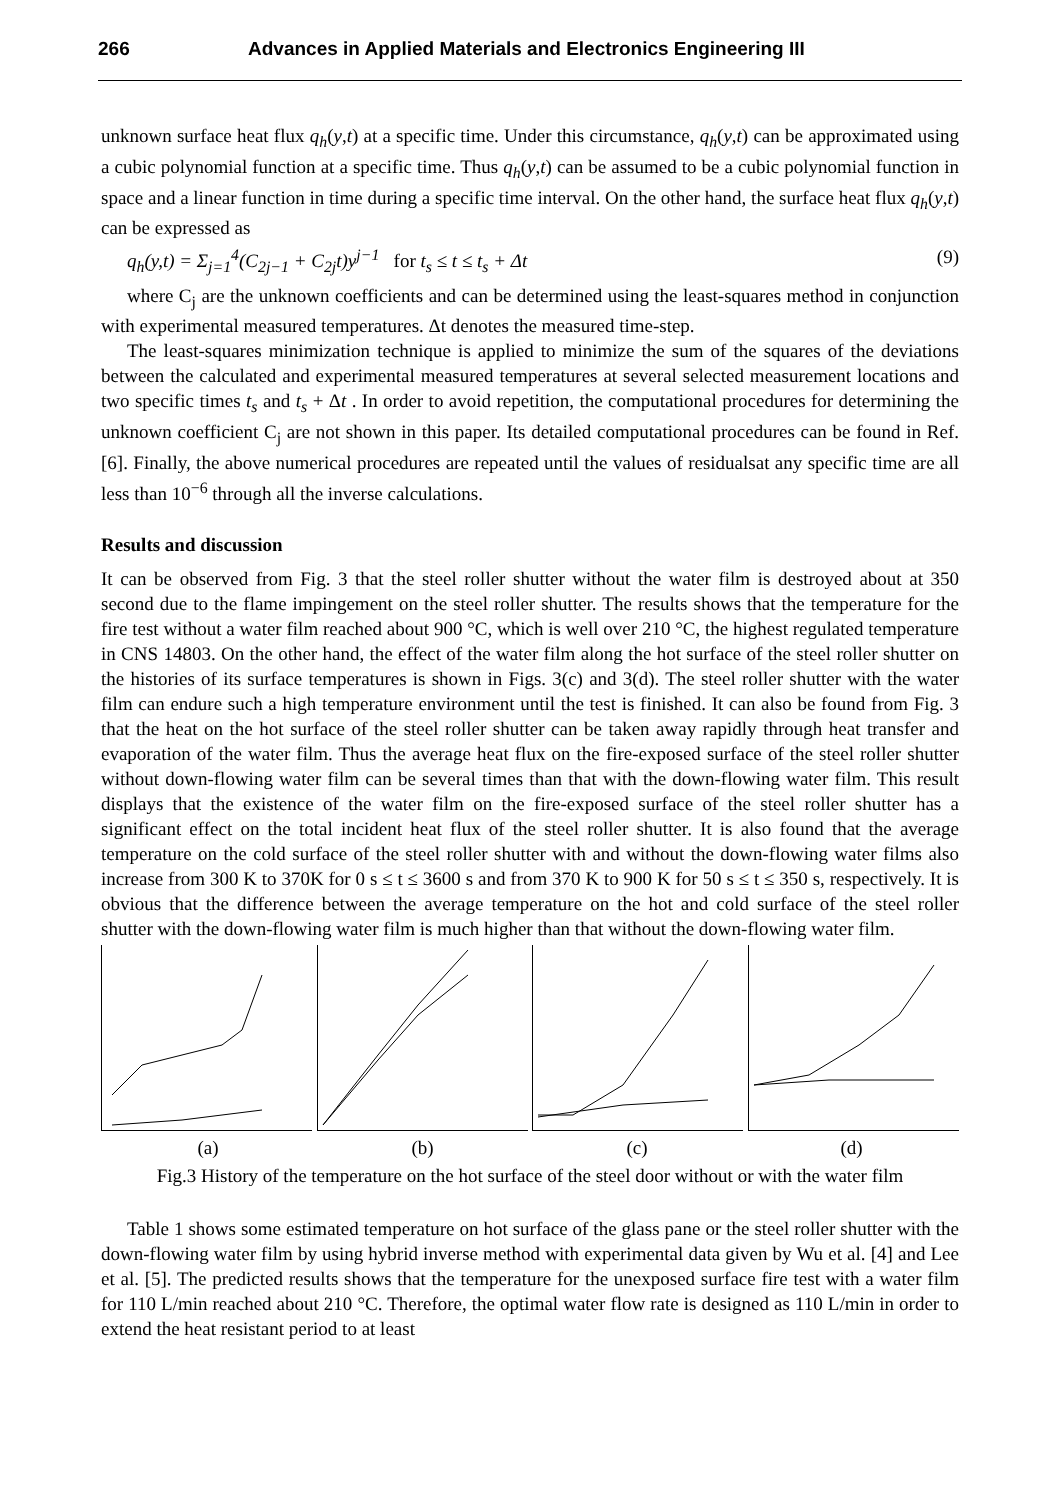266 Advances in Applied Materials and Electronics Engineering III
unknown surface heat flux q<sub>h</sub>(y,t) at a specific time. Under this circumstance, q<sub>h</sub>(y,t) can be approximated using a cubic polynomial function at a specific time. Thus q<sub>h</sub>(y,t) can be assumed to be a cubic polynomial function in space and a linear function in time during a specific time interval. On the other hand, the surface heat flux q<sub>h</sub>(y,t) can be expressed as
q<sub>h</sub>(y,t) = Σ<sub>j=1</sub><sup>4</sup>(C<sub>2j−1</sub> + C<sub>2j</sub>t)y<sup>j−1</sup> for t<sub>s</sub> ≤ t ≤ t<sub>s</sub> + Δt (9)
where C<sub>j</sub> are the unknown coefficients and can be determined using the least-squares method in conjunction with experimental measured temperatures. Δt denotes the measured time-step.
The least-squares minimization technique is applied to minimize the sum of the squares of the deviations between the calculated and experimental measured temperatures at several selected measurement locations and two specific times t<sub>s</sub> and t<sub>s</sub> + Δt . In order to avoid repetition, the computational procedures for determining the unknown coefficient C<sub>j</sub> are not shown in this paper. Its detailed computational procedures can be found in Ref. [6]. Finally, the above numerical procedures are repeated until the values of residualsat any specific time are all less than 10<sup>−6</sup> through all the inverse calculations.
Results and discussion
It can be observed from Fig. 3 that the steel roller shutter without the water film is destroyed about at 350 second due to the flame impingement on the steel roller shutter. The results shows that the temperature for the fire test without a water film reached about 900 °C, which is well over 210 °C, the highest regulated temperature in CNS 14803. On the other hand, the effect of the water film along the hot surface of the steel roller shutter on the histories of its surface temperatures is shown in Figs. 3(c) and 3(d). The steel roller shutter with the water film can endure such a high temperature environment until the test is finished. It can also be found from Fig. 3 that the heat on the hot surface of the steel roller shutter can be taken away rapidly through heat transfer and evaporation of the water film. Thus the average heat flux on the fire-exposed surface of the steel roller shutter without down-flowing water film can be several times than that with the down-flowing water film. This result displays that the existence of the water film on the fire-exposed surface of the steel roller shutter has a significant effect on the total incident heat flux of the steel roller shutter. It is also found that the average temperature on the cold surface of the steel roller shutter with and without the down-flowing water films also increase from 300 K to 370K for 0 s ≤ t ≤ 3600 s and from 370 K to 900 K for 50 s ≤ t ≤ 350 s, respectively. It is obvious that the difference between the average temperature on the hot and cold surface of the steel roller shutter with the down-flowing water film is much higher than that without the down-flowing water film.
(a) (b) (c) (d)
Fig.3 History of the temperature on the hot surface of the steel door without or with the water film
Table 1 shows some estimated temperature on hot surface of the glass pane or the steel roller shutter with the down-flowing water film by using hybrid inverse method with experimental data given by Wu et al. [4] and Lee et al. [5]. The predicted results shows that the temperature for the unexposed surface fire test with a water film for 110 L/min reached about 210 °C. Therefore, the optimal water flow rate is designed as 110 L/min in order to extend the heat resistant period to at least